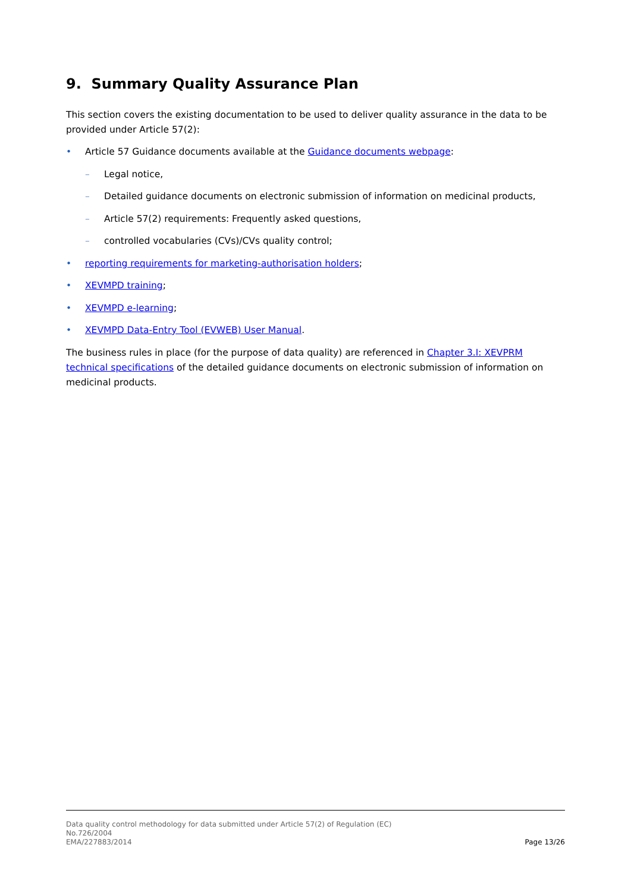9. Summary Quality Assurance Plan
This section covers the existing documentation to be used to deliver quality assurance in the data to be provided under Article 57(2):
• Article 57 Guidance documents available at the Guidance documents webpage:
– Legal notice,
– Detailed guidance documents on electronic submission of information on medicinal products,
– Article 57(2) requirements: Frequently asked questions,
– controlled vocabularies (CVs)/CVs quality control;
• reporting requirements for marketing-authorisation holders;
• XEVMPD training;
• XEVMPD e-learning;
• XEVMPD Data-Entry Tool (EVWEB) User Manual.
The business rules in place (for the purpose of data quality) are referenced in Chapter 3.I: XEVPRM technical specifications of the detailed guidance documents on electronic submission of information on medicinal products.
Data quality control methodology for data submitted under Article 57(2) of Regulation (EC)
No.726/2004
EMA/227883/2014
Page 13/26